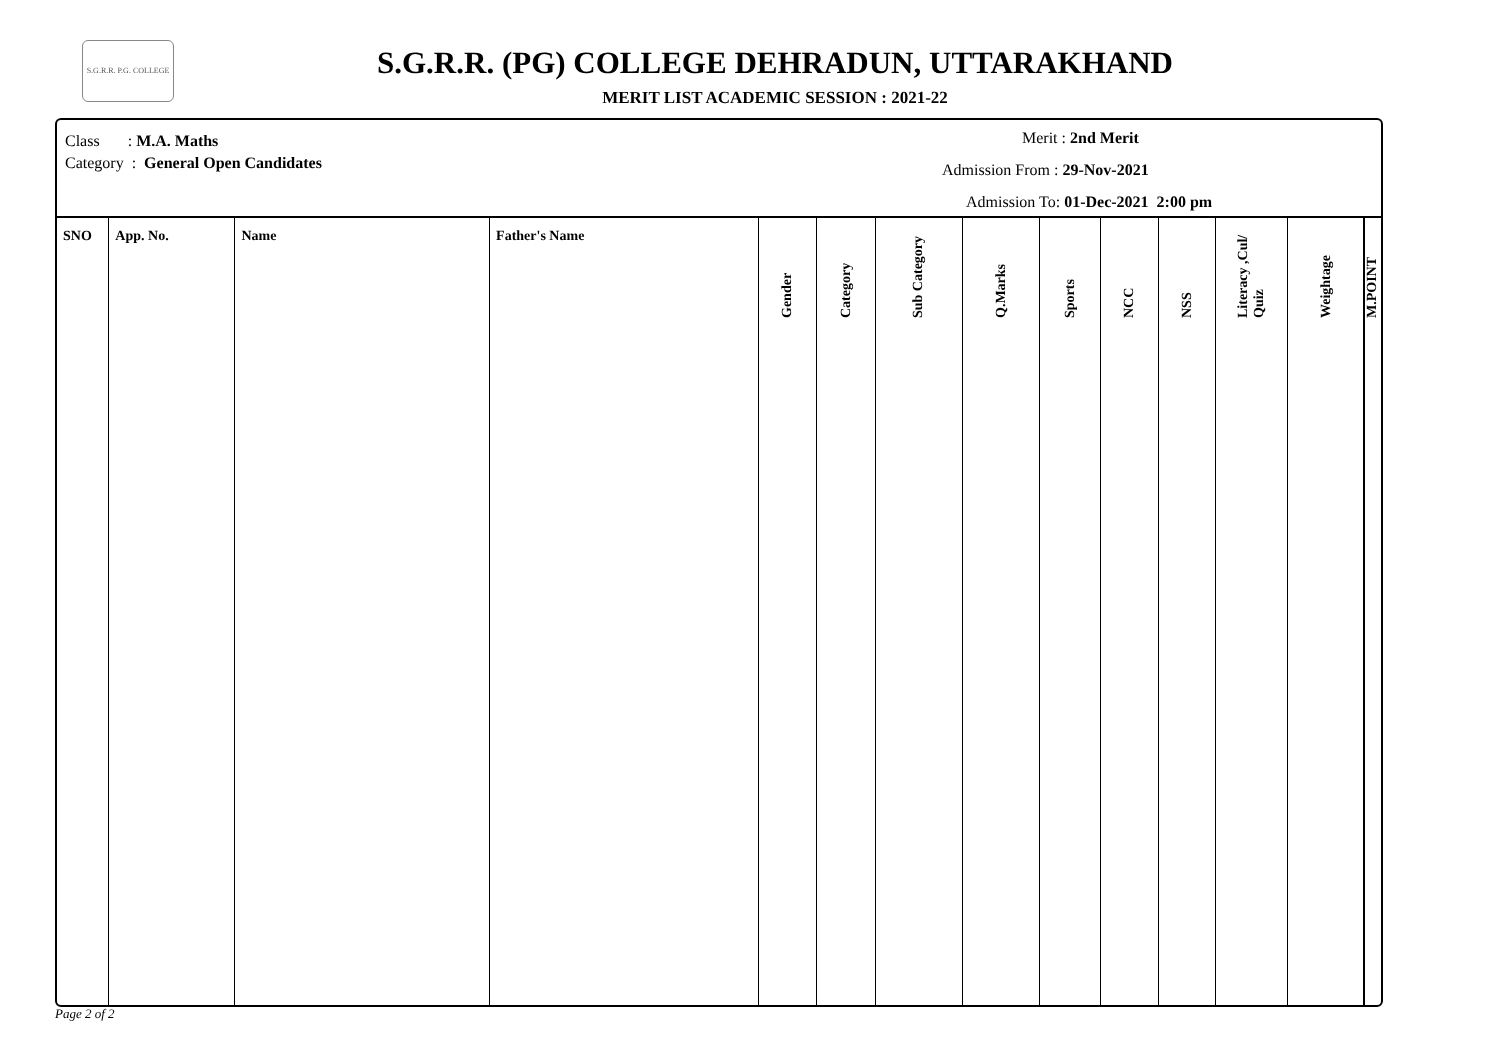S.G.R.R. P.G. COLLEGE
S.G.R.R. (PG) COLLEGE DEHRADUN, UTTARAKHAND
MERIT LIST ACADEMIC SESSION : 2021-22
Class : M.A. Maths
Category : General Open Candidates
Merit : 2nd Merit
Admission From : 29-Nov-2021
Admission To: 01-Dec-2021 2:00 pm
| SNO | App. No. | Name | Father's Name | Gender | Category | Sub Category | Q.Marks | Sports | NCC | NSS | Literacy ,Cul/ Quiz | Weightage | M.POINT |
| --- | --- | --- | --- | --- | --- | --- | --- | --- | --- | --- | --- | --- | --- |
Page 2 of 2